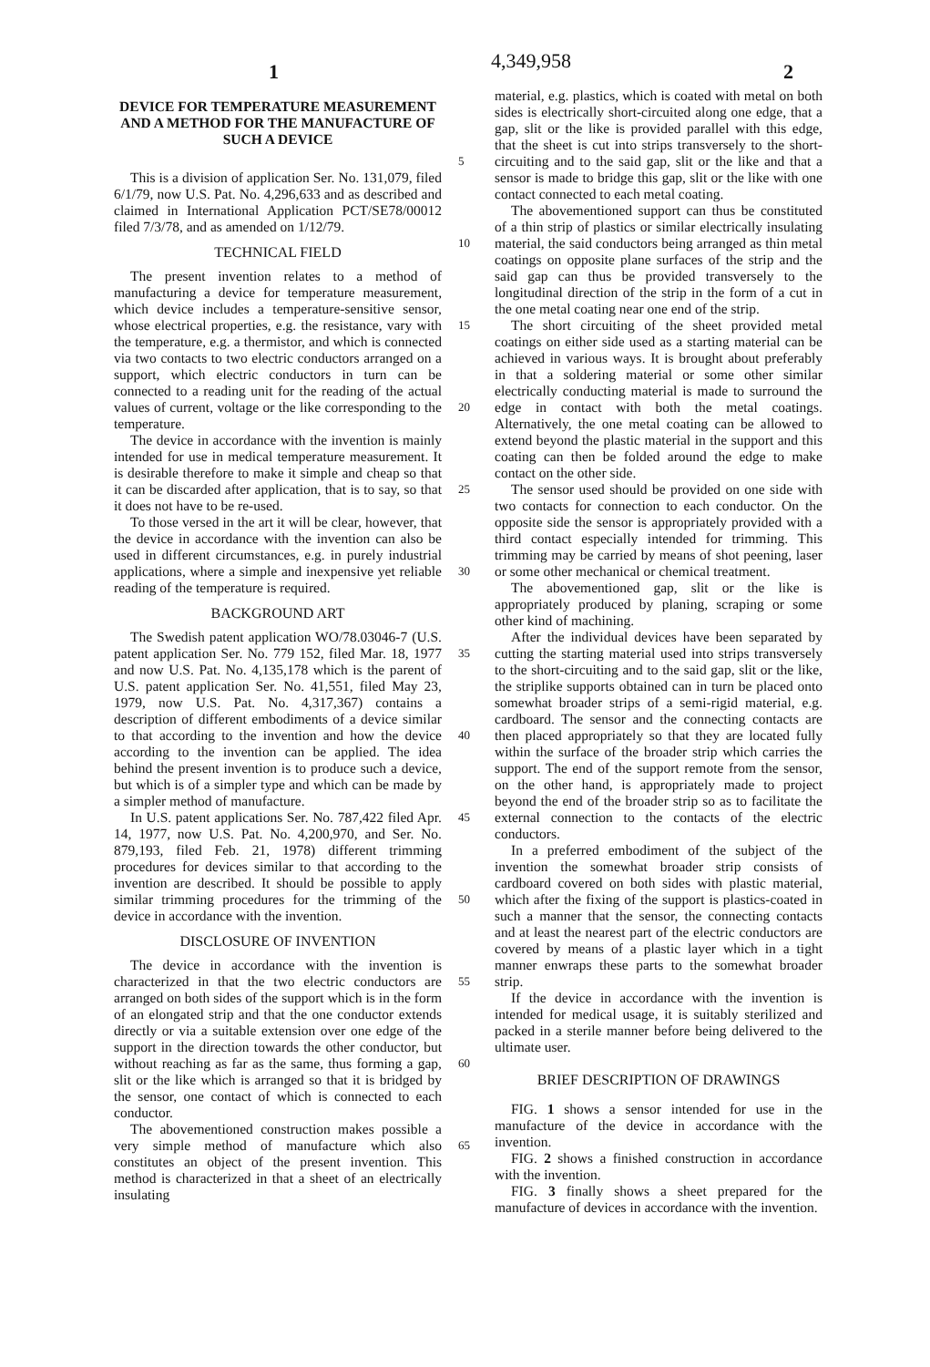1 4,349,958 2
DEVICE FOR TEMPERATURE MEASUREMENT AND A METHOD FOR THE MANUFACTURE OF SUCH A DEVICE
This is a division of application Ser. No. 131,079, filed 6/1/79, now U.S. Pat. No. 4,296,633 and as described and claimed in International Application PCT/SE78/00012 filed 7/3/78, and as amended on 1/12/79.
TECHNICAL FIELD
The present invention relates to a method of manufacturing a device for temperature measurement, which device includes a temperature-sensitive sensor, whose electrical properties, e.g. the resistance, vary with the temperature, e.g. a thermistor, and which is connected via two contacts to two electric conductors arranged on a support, which electric conductors in turn can be connected to a reading unit for the reading of the actual values of current, voltage or the like corresponding to the temperature.
The device in accordance with the invention is mainly intended for use in medical temperature measurement. It is desirable therefore to make it simple and cheap so that it can be discarded after application, that is to say, so that it does not have to be re-used.
To those versed in the art it will be clear, however, that the device in accordance with the invention can also be used in different circumstances, e.g. in purely industrial applications, where a simple and inexpensive yet reliable reading of the temperature is required.
BACKGROUND ART
The Swedish patent application WO/78.03046-7 (U.S. patent application Ser. No. 779 152, filed Mar. 18, 1977 and now U.S. Pat. No. 4,135,178 which is the parent of U.S. patent application Ser. No. 41,551, filed May 23, 1979, now U.S. Pat. No. 4,317,367) contains a description of different embodiments of a device similar to that according to the invention and how the device according to the invention can be applied. The idea behind the present invention is to produce such a device, but which is of a simpler type and which can be made by a simpler method of manufacture.
In U.S. patent applications Ser. No. 787,422 filed Apr. 14, 1977, now U.S. Pat. No. 4,200,970, and Ser. No. 879,193, filed Feb. 21, 1978) different trimming procedures for devices similar to that according to the invention are described. It should be possible to apply similar trimming procedures for the trimming of the device in accordance with the invention.
DISCLOSURE OF INVENTION
The device in accordance with the invention is characterized in that the two electric conductors are arranged on both sides of the support which is in the form of an elongated strip and that the one conductor extends directly or via a suitable extension over one edge of the support in the direction towards the other conductor, but without reaching as far as the same, thus forming a gap, slit or the like which is arranged so that it is bridged by the sensor, one contact of which is connected to each conductor.
The abovementioned construction makes possible a very simple method of manufacture which also constitutes an object of the present invention. This method is characterized in that a sheet of an electrically insulating
5
10
15
20
25
30
35
40
45
50
55
60
65
material, e.g. plastics, which is coated with metal on both sides is electrically short-circuited along one edge, that a gap, slit or the like is provided parallel with this edge, that the sheet is cut into strips transversely to the short-circuiting and to the said gap, slit or the like and that a sensor is made to bridge this gap, slit or the like with one contact connected to each metal coating.
The abovementioned support can thus be constituted of a thin strip of plastics or similar electrically insulating material, the said conductors being arranged as thin metal coatings on opposite plane surfaces of the strip and the said gap can thus be provided transversely to the longitudinal direction of the strip in the form of a cut in the one metal coating near one end of the strip.
The short circuiting of the sheet provided metal coatings on either side used as a starting material can be achieved in various ways. It is brought about preferably in that a soldering material or some other similar electrically conducting material is made to surround the edge in contact with both the metal coatings. Alternatively, the one metal coating can be allowed to extend beyond the plastic material in the support and this coating can then be folded around the edge to make contact on the other side.
The sensor used should be provided on one side with two contacts for connection to each conductor. On the opposite side the sensor is appropriately provided with a third contact especially intended for trimming. This trimming may be carried by means of shot peening, laser or some other mechanical or chemical treatment.
The abovementioned gap, slit or the like is appropriately produced by planing, scraping or some other kind of machining.
After the individual devices have been separated by cutting the starting material used into strips transversely to the short-circuiting and to the said gap, slit or the like, the striplike supports obtained can in turn be placed onto somewhat broader strips of a semi-rigid material, e.g. cardboard. The sensor and the connecting contacts are then placed appropriately so that they are located fully within the surface of the broader strip which carries the support. The end of the support remote from the sensor, on the other hand, is appropriately made to project beyond the end of the broader strip so as to facilitate the external connection to the contacts of the electric conductors.
In a preferred embodiment of the subject of the invention the somewhat broader strip consists of cardboard covered on both sides with plastic material, which after the fixing of the support is plastics-coated in such a manner that the sensor, the connecting contacts and at least the nearest part of the electric conductors are covered by means of a plastic layer which in a tight manner enwraps these parts to the somewhat broader strip.
If the device in accordance with the invention is intended for medical usage, it is suitably sterilized and packed in a sterile manner before being delivered to the ultimate user.
BRIEF DESCRIPTION OF DRAWINGS
FIG. 1 shows a sensor intended for use in the manufacture of the device in accordance with the invention.
FIG. 2 shows a finished construction in accordance with the invention.
FIG. 3 finally shows a sheet prepared for the manufacture of devices in accordance with the invention.